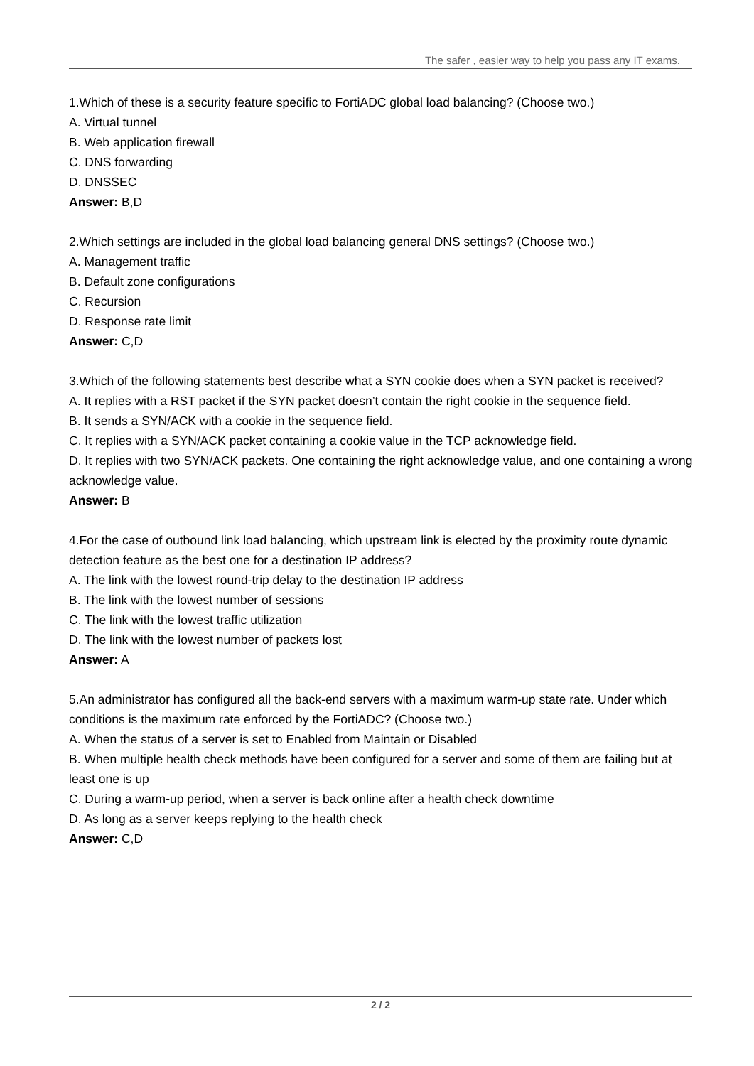The safer , easier way to help you pass any IT exams.
1.Which of these is a security feature specific to FortiADC global load balancing? (Choose two.)
A. Virtual tunnel
B. Web application firewall
C. DNS forwarding
D. DNSSEC
Answer: B,D
2.Which settings are included in the global load balancing general DNS settings? (Choose two.)
A. Management traffic
B. Default zone configurations
C. Recursion
D. Response rate limit
Answer: C,D
3.Which of the following statements best describe what a SYN cookie does when a SYN packet is received?
A. It replies with a RST packet if the SYN packet doesn’t contain the right cookie in the sequence field.
B. It sends a SYN/ACK with a cookie in the sequence field.
C. It replies with a SYN/ACK packet containing a cookie value in the TCP acknowledge field.
D. It replies with two SYN/ACK packets. One containing the right acknowledge value, and one containing a wrong acknowledge value.
Answer: B
4.For the case of outbound link load balancing, which upstream link is elected by the proximity route dynamic detection feature as the best one for a destination IP address?
A. The link with the lowest round-trip delay to the destination IP address
B. The link with the lowest number of sessions
C. The link with the lowest traffic utilization
D. The link with the lowest number of packets lost
Answer: A
5.An administrator has configured all the back-end servers with a maximum warm-up state rate. Under which conditions is the maximum rate enforced by the FortiADC? (Choose two.)
A. When the status of a server is set to Enabled from Maintain or Disabled
B. When multiple health check methods have been configured for a server and some of them are failing but at least one is up
C. During a warm-up period, when a server is back online after a health check downtime
D. As long as a server keeps replying to the health check
Answer: C,D
2 / 2